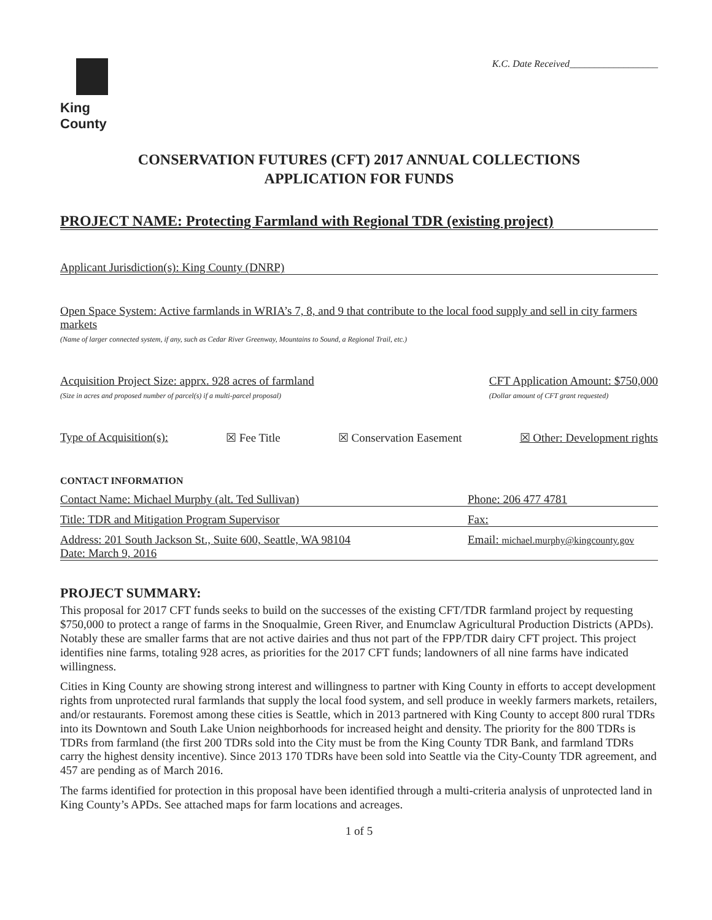King County
K.C. Date Received__________________
CONSERVATION FUTURES (CFT) 2017 ANNUAL COLLECTIONS
APPLICATION FOR FUNDS
PROJECT NAME: Protecting Farmland with Regional TDR (existing project)
Applicant Jurisdiction(s): King County (DNRP)
Open Space System: Active farmlands in WRIA’s 7, 8, and 9 that contribute to the local food supply and sell in city farmers markets
(Name of larger connected system, if any, such as Cedar River Greenway, Mountains to Sound, a Regional Trail, etc.)
Acquisition Project Size: apprx. 928 acres of farmland
(Size in acres and proposed number of parcel(s) if a multi-parcel proposal)
CFT Application Amount: $750,000
(Dollar amount of CFT grant requested)
Type of Acquisition(s): ☒ Fee Title ☒ Conservation Easement ☒ Other: Development rights
CONTACT INFORMATION
Contact Name: Michael Murphy (alt. Ted Sullivan) Phone: 206 477 4781
Title: TDR and Mitigation Program Supervisor Fax:
Address: 201 South Jackson St., Suite 600, Seattle, WA 98104 Email: michael.murphy@kingcounty.gov
Date: March 9, 2016
PROJECT SUMMARY:
This proposal for 2017 CFT funds seeks to build on the successes of the existing CFT/TDR farmland project by requesting $750,000 to protect a range of farms in the Snoqualmie, Green River, and Enumclaw Agricultural Production Districts (APDs). Notably these are smaller farms that are not active dairies and thus not part of the FPP/TDR dairy CFT project. This project identifies nine farms, totaling 928 acres, as priorities for the 2017 CFT funds; landowners of all nine farms have indicated willingness.
Cities in King County are showing strong interest and willingness to partner with King County in efforts to accept development rights from unprotected rural farmlands that supply the local food system, and sell produce in weekly farmers markets, retailers, and/or restaurants. Foremost among these cities is Seattle, which in 2013 partnered with King County to accept 800 rural TDRs into its Downtown and South Lake Union neighborhoods for increased height and density. The priority for the 800 TDRs is TDRs from farmland (the first 200 TDRs sold into the City must be from the King County TDR Bank, and farmland TDRs carry the highest density incentive). Since 2013 170 TDRs have been sold into Seattle via the City-County TDR agreement, and 457 are pending as of March 2016.
The farms identified for protection in this proposal have been identified through a multi-criteria analysis of unprotected land in King County’s APDs. See attached maps for farm locations and acreages.
1 of 5